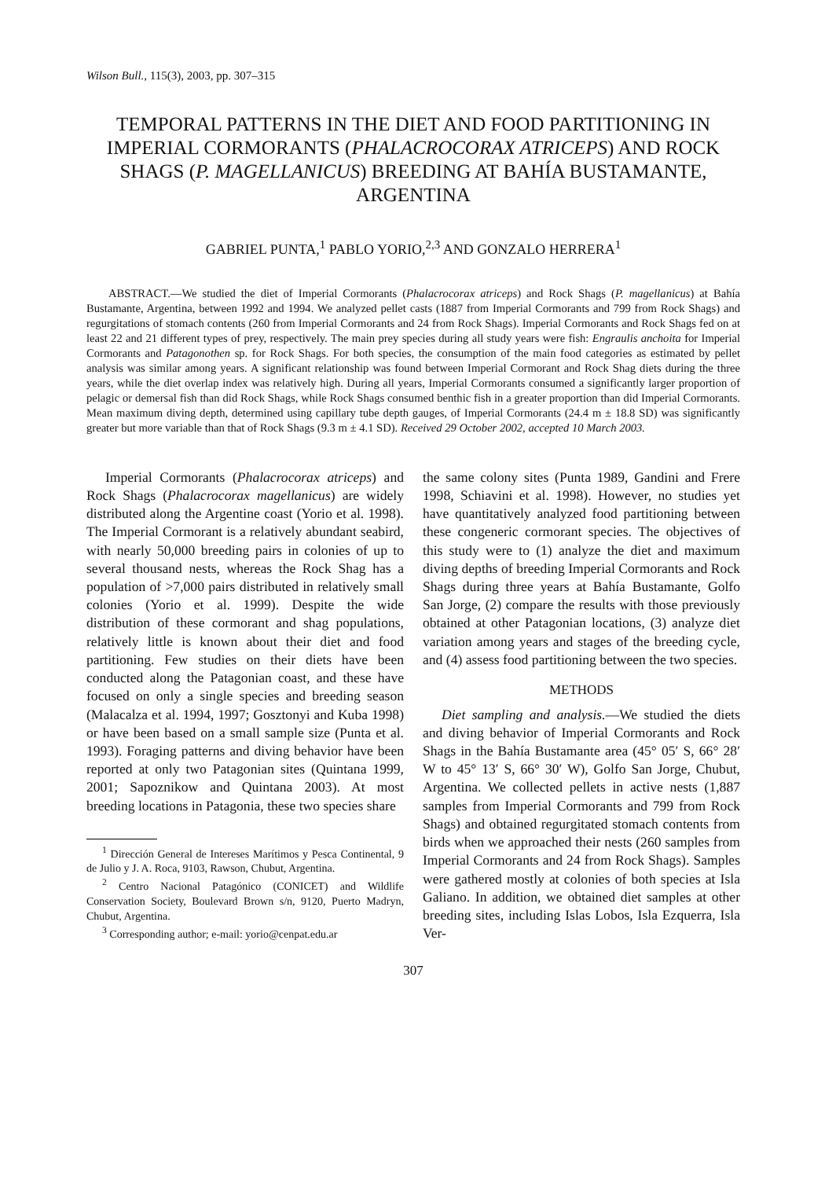Wilson Bull., 115(3), 2003, pp. 307–315
TEMPORAL PATTERNS IN THE DIET AND FOOD PARTITIONING IN IMPERIAL CORMORANTS (PHALACROCORAX ATRICEPS) AND ROCK SHAGS (P. MAGELLANICUS) BREEDING AT BAHÍA BUSTAMANTE, ARGENTINA
GABRIEL PUNTA,<sup>1</sup> PABLO YORIO,<sup>2,3</sup> AND GONZALO HERRERA<sup>1</sup>
ABSTRACT.—We studied the diet of Imperial Cormorants (Phalacrocorax atriceps) and Rock Shags (P. magellanicus) at Bahía Bustamante, Argentina, between 1992 and 1994. We analyzed pellet casts (1887 from Imperial Cormorants and 799 from Rock Shags) and regurgitations of stomach contents (260 from Imperial Cormorants and 24 from Rock Shags). Imperial Cormorants and Rock Shags fed on at least 22 and 21 different types of prey, respectively. The main prey species during all study years were fish: Engraulis anchoita for Imperial Cormorants and Patagonothen sp. for Rock Shags. For both species, the consumption of the main food categories as estimated by pellet analysis was similar among years. A significant relationship was found between Imperial Cormorant and Rock Shag diets during the three years, while the diet overlap index was relatively high. During all years, Imperial Cormorants consumed a significantly larger proportion of pelagic or demersal fish than did Rock Shags, while Rock Shags consumed benthic fish in a greater proportion than did Imperial Cormorants. Mean maximum diving depth, determined using capillary tube depth gauges, of Imperial Cormorants (24.4 m ± 18.8 SD) was significantly greater but more variable than that of Rock Shags (9.3 m ± 4.1 SD). Received 29 October 2002, accepted 10 March 2003.
Imperial Cormorants (Phalacrocorax atriceps) and Rock Shags (Phalacrocorax magellanicus) are widely distributed along the Argentine coast (Yorio et al. 1998). The Imperial Cormorant is a relatively abundant seabird, with nearly 50,000 breeding pairs in colonies of up to several thousand nests, whereas the Rock Shag has a population of >7,000 pairs distributed in relatively small colonies (Yorio et al. 1999). Despite the wide distribution of these cormorant and shag populations, relatively little is known about their diet and food partitioning. Few studies on their diets have been conducted along the Patagonian coast, and these have focused on only a single species and breeding season (Malacalza et al. 1994, 1997; Gosztonyi and Kuba 1998) or have been based on a small sample size (Punta et al. 1993). Foraging patterns and diving behavior have been reported at only two Patagonian sites (Quintana 1999, 2001; Sapoznikow and Quintana 2003). At most breeding locations in Patagonia, these two species share
<sup>1</sup> Dirección General de Intereses Marítimos y Pesca Continental, 9 de Julio y J. A. Roca, 9103, Rawson, Chubut, Argentina.
<sup>2</sup> Centro Nacional Patagónico (CONICET) and Wildlife Conservation Society, Boulevard Brown s/n, 9120, Puerto Madryn, Chubut, Argentina.
<sup>3</sup> Corresponding author; e-mail: yorio@cenpat.edu.ar
the same colony sites (Punta 1989, Gandini and Frere 1998, Schiavini et al. 1998). However, no studies yet have quantitatively analyzed food partitioning between these congeneric cormorant species. The objectives of this study were to (1) analyze the diet and maximum diving depths of breeding Imperial Cormorants and Rock Shags during three years at Bahía Bustamante, Golfo San Jorge, (2) compare the results with those previously obtained at other Patagonian locations, (3) analyze diet variation among years and stages of the breeding cycle, and (4) assess food partitioning between the two species.
METHODS
Diet sampling and analysis.—We studied the diets and diving behavior of Imperial Cormorants and Rock Shags in the Bahía Bustamante area (45° 05′ S, 66° 28′ W to 45° 13′ S, 66° 30′ W), Golfo San Jorge, Chubut, Argentina. We collected pellets in active nests (1,887 samples from Imperial Cormorants and 799 from Rock Shags) and obtained regurgitated stomach contents from birds when we approached their nests (260 samples from Imperial Cormorants and 24 from Rock Shags). Samples were gathered mostly at colonies of both species at Isla Galiano. In addition, we obtained diet samples at other breeding sites, including Islas Lobos, Isla Ezquerra, Isla Ver-
307